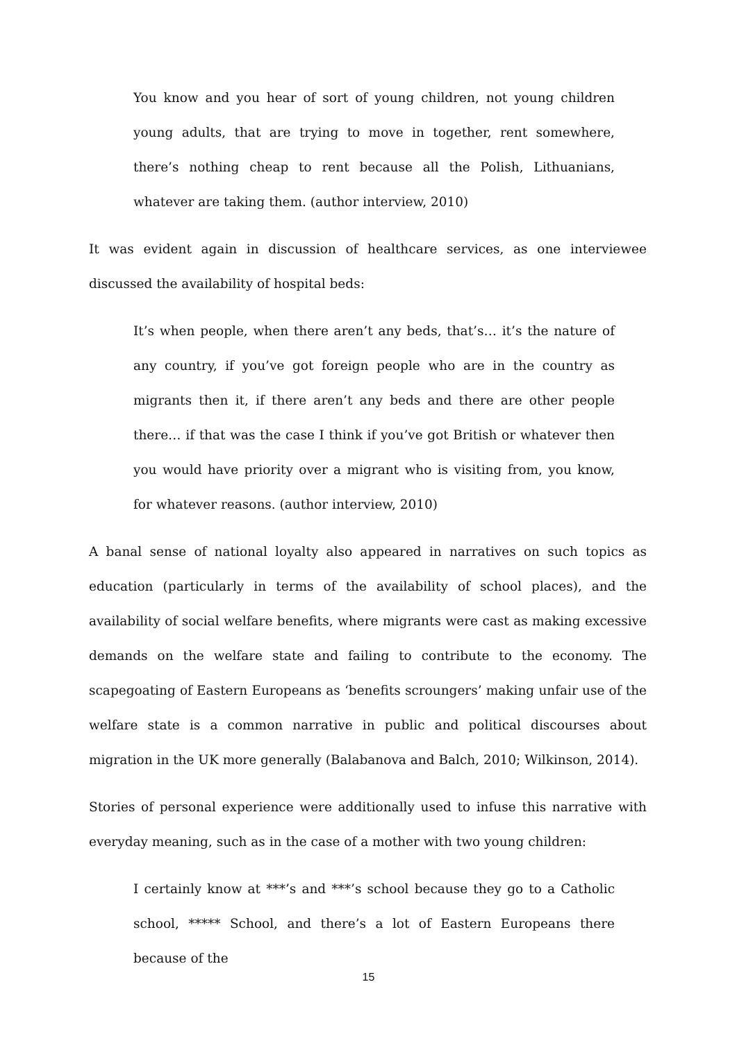You know and you hear of sort of young children, not young children young adults, that are trying to move in together, rent somewhere, there’s nothing cheap to rent because all the Polish, Lithuanians, whatever are taking them. (author interview, 2010)
It was evident again in discussion of healthcare services, as one interviewee discussed the availability of hospital beds:
It’s when people, when there aren’t any beds, that’s… it’s the nature of any country, if you’ve got foreign people who are in the country as migrants then it, if there aren’t any beds and there are other people there… if that was the case I think if you’ve got British or whatever then you would have priority over a migrant who is visiting from, you know, for whatever reasons. (author interview, 2010)
A banal sense of national loyalty also appeared in narratives on such topics as education (particularly in terms of the availability of school places), and the availability of social welfare benefits, where migrants were cast as making excessive demands on the welfare state and failing to contribute to the economy. The scapegoating of Eastern Europeans as ‘benefits scroungers’ making unfair use of the welfare state is a common narrative in public and political discourses about migration in the UK more generally (Balabanova and Balch, 2010; Wilkinson, 2014).
Stories of personal experience were additionally used to infuse this narrative with everyday meaning, such as in the case of a mother with two young children:
I certainly know at ***’s and ***’s school because they go to a Catholic school, ***** School, and there’s a lot of Eastern Europeans there because of the
15